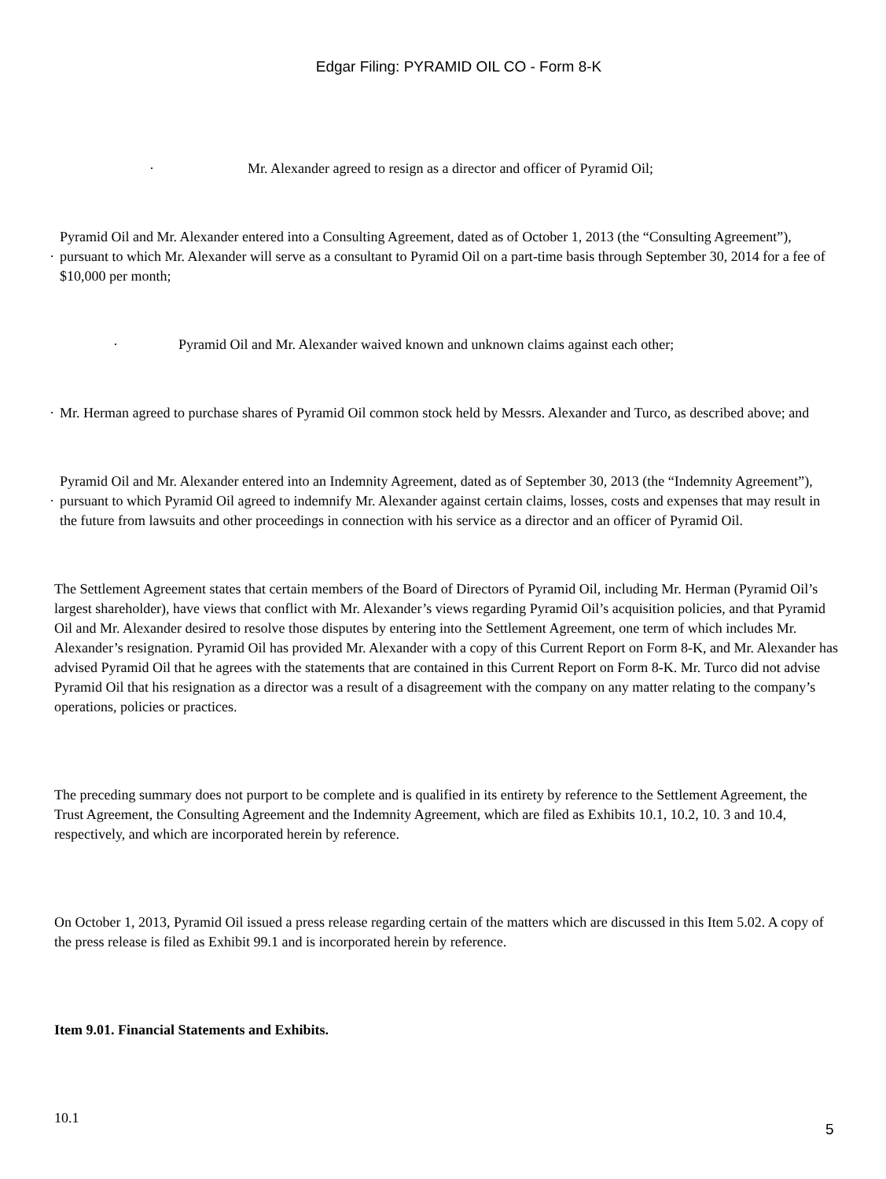Edgar Filing: PYRAMID OIL CO - Form 8-K
· Mr. Alexander agreed to resign as a director and officer of Pyramid Oil;
· Pyramid Oil and Mr. Alexander entered into a Consulting Agreement, dated as of October 1, 2013 (the “Consulting Agreement”), pursuant to which Mr. Alexander will serve as a consultant to Pyramid Oil on a part-time basis through September 30, 2014 for a fee of $10,000 per month;
· Pyramid Oil and Mr. Alexander waived known and unknown claims against each other;
· Mr. Herman agreed to purchase shares of Pyramid Oil common stock held by Messrs. Alexander and Turco, as described above; and
· Pyramid Oil and Mr. Alexander entered into an Indemnity Agreement, dated as of September 30, 2013 (the “Indemnity Agreement”), pursuant to which Pyramid Oil agreed to indemnify Mr. Alexander against certain claims, losses, costs and expenses that may result in the future from lawsuits and other proceedings in connection with his service as a director and an officer of Pyramid Oil.
The Settlement Agreement states that certain members of the Board of Directors of Pyramid Oil, including Mr. Herman (Pyramid Oil’s largest shareholder), have views that conflict with Mr. Alexander’s views regarding Pyramid Oil’s acquisition policies, and that Pyramid Oil and Mr. Alexander desired to resolve those disputes by entering into the Settlement Agreement, one term of which includes Mr. Alexander’s resignation. Pyramid Oil has provided Mr. Alexander with a copy of this Current Report on Form 8-K, and Mr. Alexander has advised Pyramid Oil that he agrees with the statements that are contained in this Current Report on Form 8-K. Mr. Turco did not advise Pyramid Oil that his resignation as a director was a result of a disagreement with the company on any matter relating to the company’s operations, policies or practices.
The preceding summary does not purport to be complete and is qualified in its entirety by reference to the Settlement Agreement, the Trust Agreement, the Consulting Agreement and the Indemnity Agreement, which are filed as Exhibits 10.1, 10.2, 10. 3 and 10.4, respectively, and which are incorporated herein by reference.
On October 1, 2013, Pyramid Oil issued a press release regarding certain of the matters which are discussed in this Item 5.02. A copy of the press release is filed as Exhibit 99.1 and is incorporated herein by reference.
Item 9.01. Financial Statements and Exhibits.
10.1
5